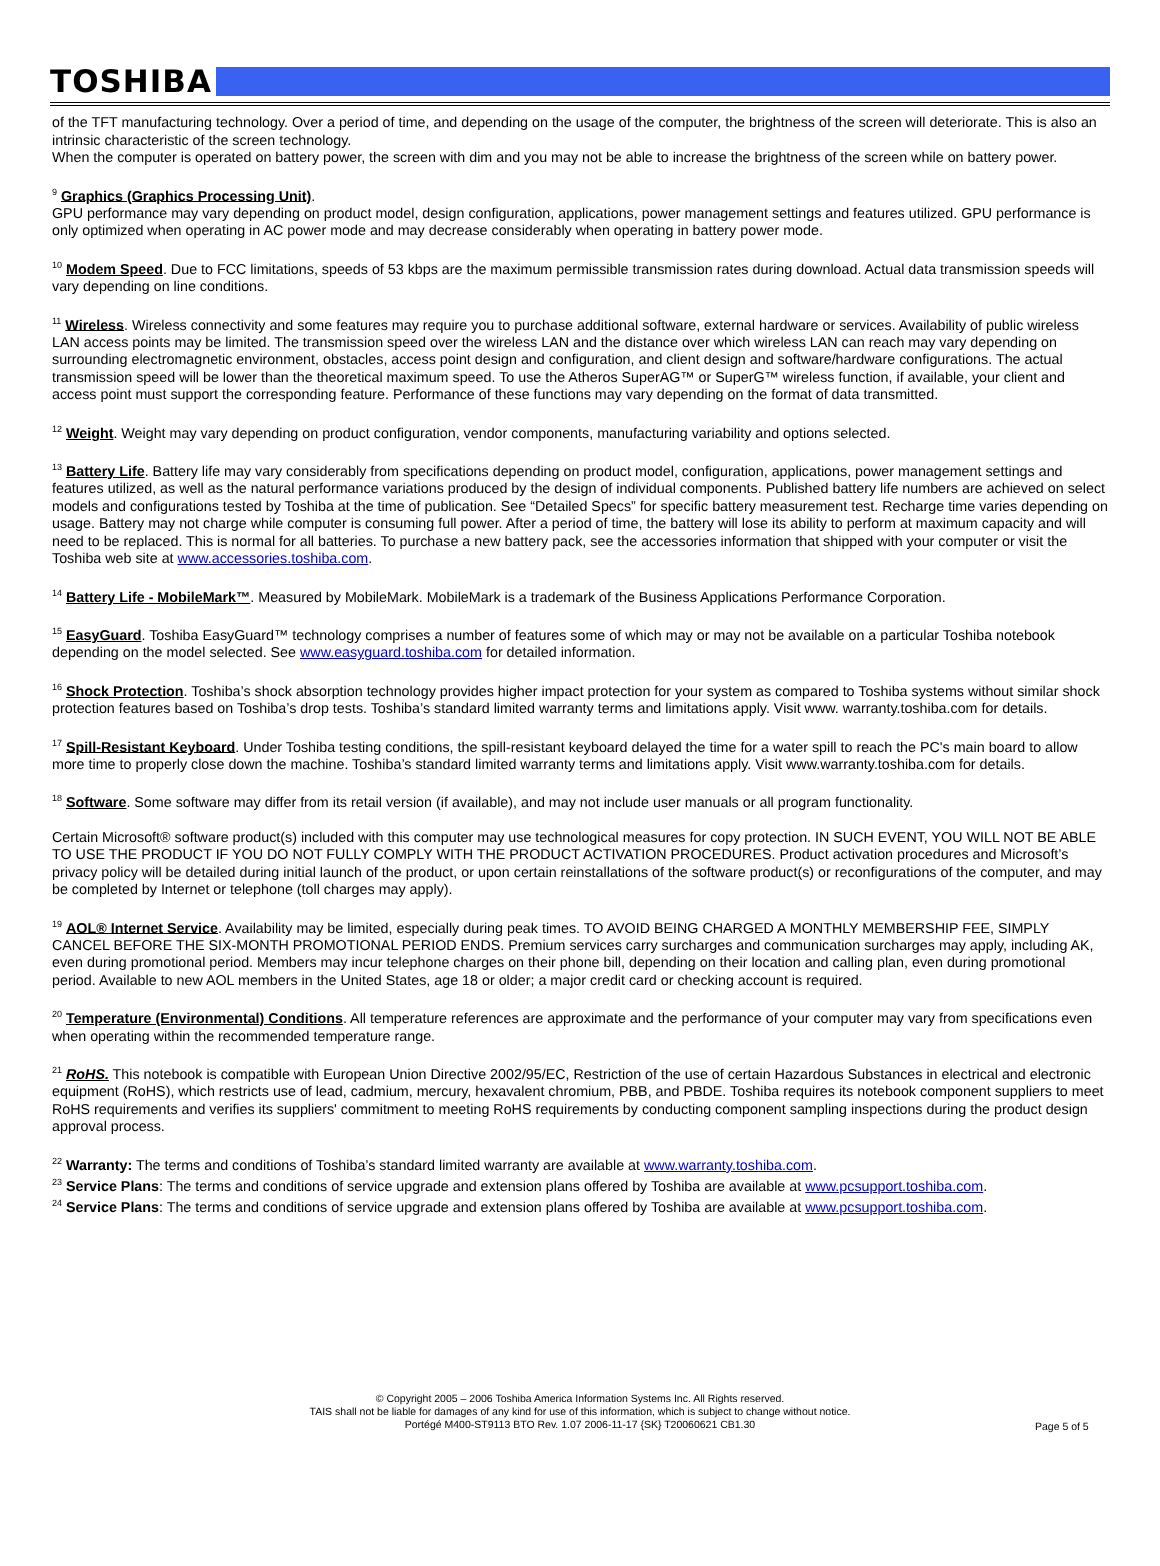TOSHIBA
of the TFT manufacturing technology. Over a period of time, and depending on the usage of the computer, the brightness of the screen will deteriorate. This is also an intrinsic characteristic of the screen technology.
When the computer is operated on battery power, the screen with dim and you may not be able to increase the brightness of the screen while on battery power.
<sup>9</sup> Graphics (Graphics Processing Unit).
GPU performance may vary depending on product model, design configuration, applications, power management settings and features utilized. GPU performance is only optimized when operating in AC power mode and may decrease considerably when operating in battery power mode.
<sup>10</sup> Modem Speed. Due to FCC limitations, speeds of 53 kbps are the maximum permissible transmission rates during download. Actual data transmission speeds will vary depending on line conditions.
<sup>11</sup> Wireless. Wireless connectivity and some features may require you to purchase additional software, external hardware or services. Availability of public wireless LAN access points may be limited. The transmission speed over the wireless LAN and the distance over which wireless LAN can reach may vary depending on surrounding electromagnetic environment, obstacles, access point design and configuration, and client design and software/hardware configurations. The actual transmission speed will be lower than the theoretical maximum speed. To use the Atheros SuperAG™ or SuperG™ wireless function, if available, your client and access point must support the corresponding feature. Performance of these functions may vary depending on the format of data transmitted.
<sup>12</sup> Weight. Weight may vary depending on product configuration, vendor components, manufacturing variability and options selected.
<sup>13</sup> Battery Life. Battery life may vary considerably from specifications depending on product model, configuration, applications, power management settings and features utilized, as well as the natural performance variations produced by the design of individual components. Published battery life numbers are achieved on select models and configurations tested by Toshiba at the time of publication. See “Detailed Specs” for specific battery measurement test. Recharge time varies depending on usage. Battery may not charge while computer is consuming full power. After a period of time, the battery will lose its ability to perform at maximum capacity and will need to be replaced. This is normal for all batteries. To purchase a new battery pack, see the accessories information that shipped with your computer or visit the Toshiba web site at www.accessories.toshiba.com.
<sup>14</sup> Battery Life - MobileMark™. Measured by MobileMark. MobileMark is a trademark of the Business Applications Performance Corporation.
<sup>15</sup> EasyGuard. Toshiba EasyGuard™ technology comprises a number of features some of which may or may not be available on a particular Toshiba notebook depending on the model selected. See www.easyguard.toshiba.com for detailed information.
<sup>16</sup> Shock Protection. Toshiba’s shock absorption technology provides higher impact protection for your system as compared to Toshiba systems without similar shock protection features based on Toshiba’s drop tests. Toshiba’s standard limited warranty terms and limitations apply. Visit www. warranty.toshiba.com for details.
<sup>17</sup> Spill-Resistant Keyboard. Under Toshiba testing conditions, the spill-resistant keyboard delayed the time for a water spill to reach the PC's main board to allow more time to properly close down the machine. Toshiba’s standard limited warranty terms and limitations apply. Visit www.warranty.toshiba.com for details.
<sup>18</sup> Software. Some software may differ from its retail version (if available), and may not include user manuals or all program functionality.
Certain Microsoft® software product(s) included with this computer may use technological measures for copy protection. IN SUCH EVENT, YOU WILL NOT BE ABLE TO USE THE PRODUCT IF YOU DO NOT FULLY COMPLY WITH THE PRODUCT ACTIVATION PROCEDURES. Product activation procedures and Microsoft’s privacy policy will be detailed during initial launch of the product, or upon certain reinstallations of the software product(s) or reconfigurations of the computer, and may be completed by Internet or telephone (toll charges may apply).
<sup>19</sup> AOL® Internet Service. Availability may be limited, especially during peak times. TO AVOID BEING CHARGED A MONTHLY MEMBERSHIP FEE, SIMPLY CANCEL BEFORE THE SIX-MONTH PROMOTIONAL PERIOD ENDS. Premium services carry surcharges and communication surcharges may apply, including AK, even during promotional period. Members may incur telephone charges on their phone bill, depending on their location and calling plan, even during promotional period. Available to new AOL members in the United States, age 18 or older; a major credit card or checking account is required.
<sup>20</sup> Temperature (Environmental) Conditions. All temperature references are approximate and the performance of your computer may vary from specifications even when operating within the recommended temperature range.
<sup>21</sup> RoHS. This notebook is compatible with European Union Directive 2002/95/EC, Restriction of the use of certain Hazardous Substances in electrical and electronic equipment (RoHS), which restricts use of lead, cadmium, mercury, hexavalent chromium, PBB, and PBDE. Toshiba requires its notebook component suppliers to meet RoHS requirements and verifies its suppliers' commitment to meeting RoHS requirements by conducting component sampling inspections during the product design approval process.
<sup>22</sup> Warranty: The terms and conditions of Toshiba’s standard limited warranty are available at www.warranty.toshiba.com.
<sup>23</sup> Service Plans: The terms and conditions of service upgrade and extension plans offered by Toshiba are available at www.pcsupport.toshiba.com.
<sup>24</sup> Service Plans: The terms and conditions of service upgrade and extension plans offered by Toshiba are available at www.pcsupport.toshiba.com.
© Copyright 2005 – 2006 Toshiba America Information Systems Inc. All Rights reserved.
TAIS shall not be liable for damages of any kind for use of this information, which is subject to change without notice.
Portégé M400-ST9113 BTO Rev. 1.07 2006-11-17 {SK} T20060621 CB1.30
Page 5 of 5